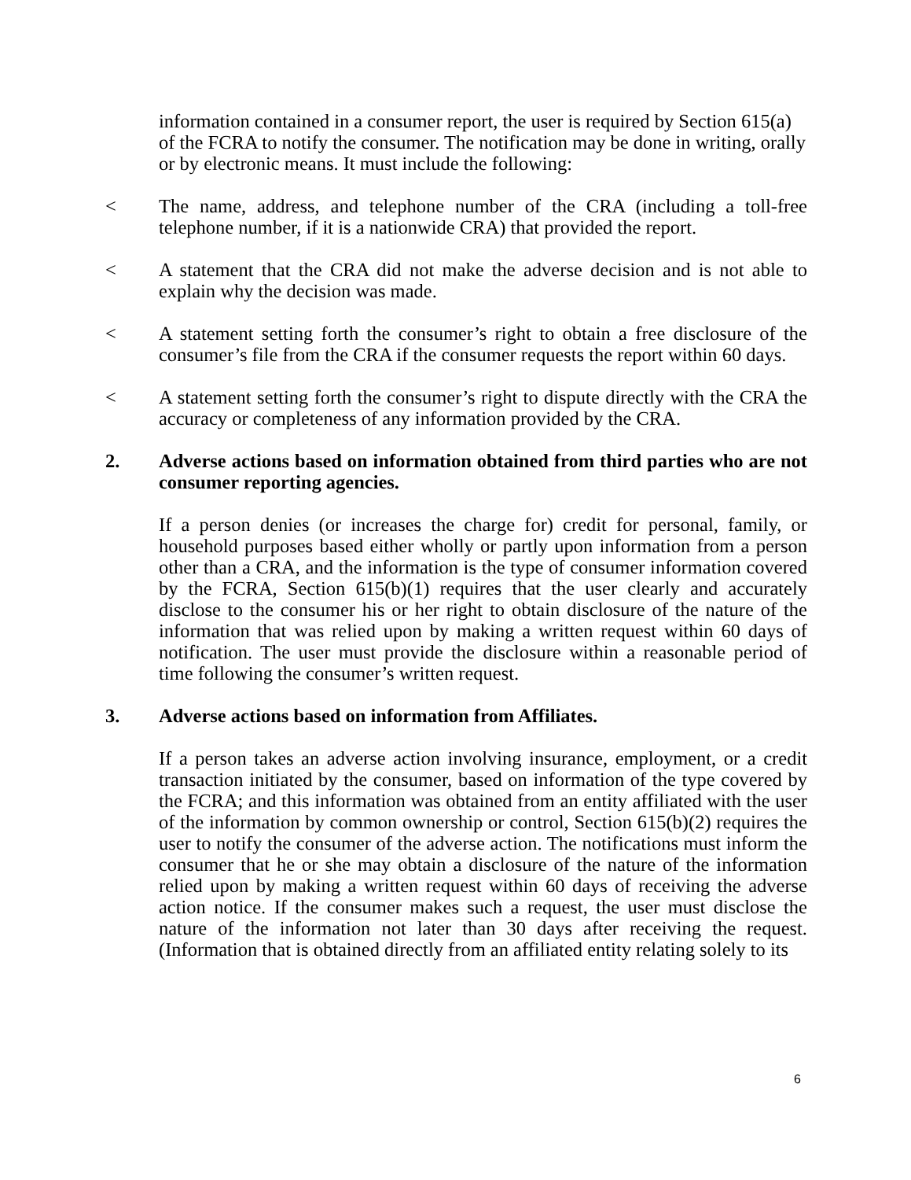information contained in a consumer report, the user is required by Section 615(a) of the FCRA to notify the consumer. The notification may be done in writing, orally or by electronic means. It must include the following:
< The name, address, and telephone number of the CRA (including a toll-free telephone number, if it is a nationwide CRA) that provided the report.
< A statement that the CRA did not make the adverse decision and is not able to explain why the decision was made.
< A statement setting forth the consumer’s right to obtain a free disclosure of the consumer’s file from the CRA if the consumer requests the report within 60 days.
< A statement setting forth the consumer’s right to dispute directly with the CRA the accuracy or completeness of any information provided by the CRA.
2. Adverse actions based on information obtained from third parties who are not consumer reporting agencies.
If a person denies (or increases the charge for) credit for personal, family, or household purposes based either wholly or partly upon information from a person other than a CRA, and the information is the type of consumer information covered by the FCRA, Section 615(b)(1) requires that the user clearly and accurately disclose to the consumer his or her right to obtain disclosure of the nature of the information that was relied upon by making a written request within 60 days of notification. The user must provide the disclosure within a reasonable period of time following the consumer’s written request.
3. Adverse actions based on information from Affiliates.
If a person takes an adverse action involving insurance, employment, or a credit transaction initiated by the consumer, based on information of the type covered by the FCRA; and this information was obtained from an entity affiliated with the user of the information by common ownership or control, Section 615(b)(2) requires the user to notify the consumer of the adverse action. The notifications must inform the consumer that he or she may obtain a disclosure of the nature of the information relied upon by making a written request within 60 days of receiving the adverse action notice. If the consumer makes such a request, the user must disclose the nature of the information not later than 30 days after receiving the request. (Information that is obtained directly from an affiliated entity relating solely to its
6